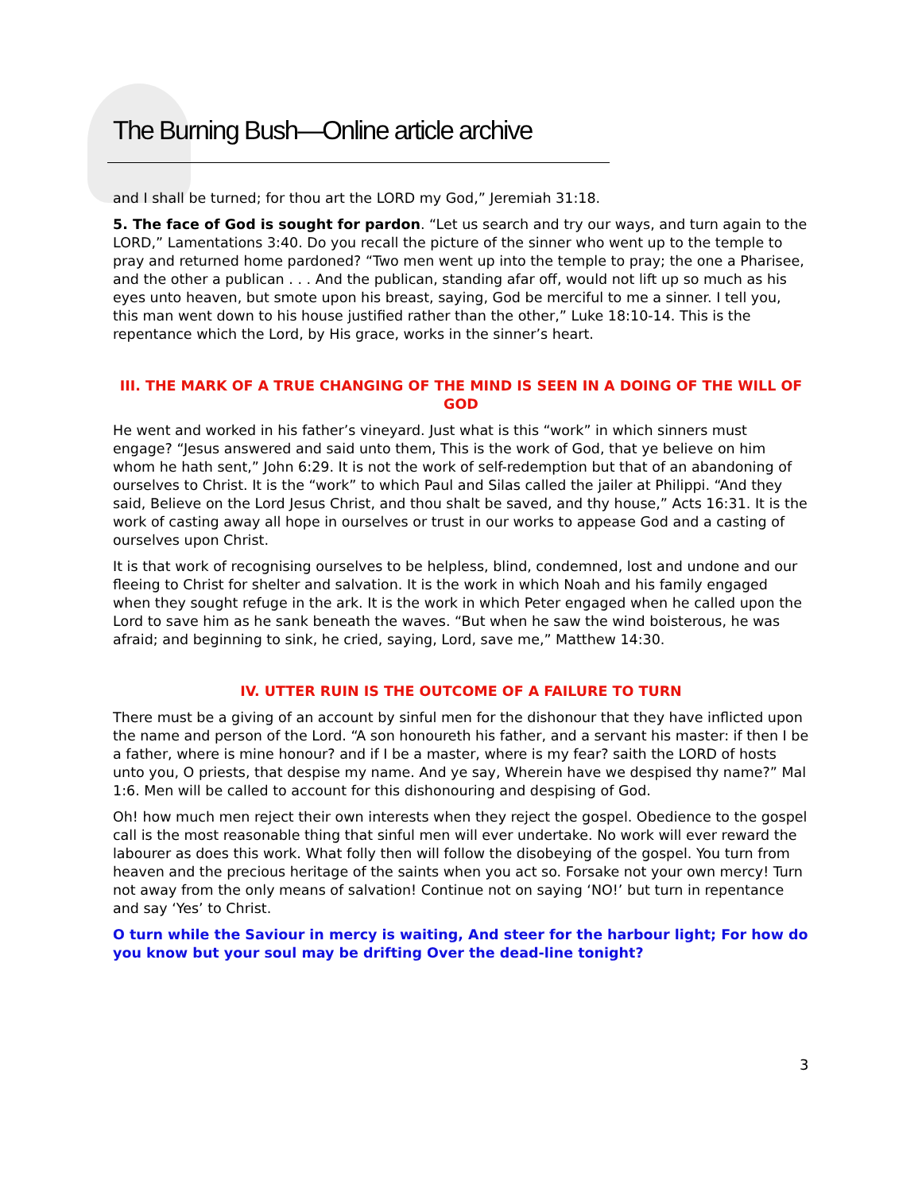The Burning Bush—Online article archive
and I shall be turned; for thou art the LORD my God,” Jeremiah 31:18.
5. The face of God is sought for pardon. “Let us search and try our ways, and turn again to the LORD,” Lamentations 3:40. Do you recall the picture of the sinner who went up to the temple to pray and returned home pardoned? “Two men went up into the temple to pray; the one a Pharisee, and the other a publican . . . And the publican, standing afar off, would not lift up so much as his eyes unto heaven, but smote upon his breast, saying, God be merciful to me a sinner. I tell you, this man went down to his house justified rather than the other,” Luke 18:10-14. This is the repentance which the Lord, by His grace, works in the sinner’s heart.
III. THE MARK OF A TRUE CHANGING OF THE MIND IS SEEN IN A DOING OF THE WILL OF GOD
He went and worked in his father’s vineyard. Just what is this “work” in which sinners must engage? “Jesus answered and said unto them, This is the work of God, that ye believe on him whom he hath sent,” John 6:29. It is not the work of self-redemption but that of an abandoning of ourselves to Christ. It is the “work” to which Paul and Silas called the jailer at Philippi. “And they said, Believe on the Lord Jesus Christ, and thou shalt be saved, and thy house,” Acts 16:31. It is the work of casting away all hope in ourselves or trust in our works to appease God and a casting of ourselves upon Christ.
It is that work of recognising ourselves to be helpless, blind, condemned, lost and undone and our fleeing to Christ for shelter and salvation. It is the work in which Noah and his family engaged when they sought refuge in the ark. It is the work in which Peter engaged when he called upon the Lord to save him as he sank beneath the waves. “But when he saw the wind boisterous, he was afraid; and beginning to sink, he cried, saying, Lord, save me,” Matthew 14:30.
IV. UTTER RUIN IS THE OUTCOME OF A FAILURE TO TURN
There must be a giving of an account by sinful men for the dishonour that they have inflicted upon the name and person of the Lord. “A son honoureth his father, and a servant his master: if then I be a father, where is mine honour? and if I be a master, where is my fear? saith the LORD of hosts unto you, O priests, that despise my name. And ye say, Wherein have we despised thy name?” Mal 1:6. Men will be called to account for this dishonouring and despising of God.
Oh! how much men reject their own interests when they reject the gospel. Obedience to the gospel call is the most reasonable thing that sinful men will ever undertake. No work will ever reward the labourer as does this work. What folly then will follow the disobeying of the gospel. You turn from heaven and the precious heritage of the saints when you act so. Forsake not your own mercy! Turn not away from the only means of salvation! Continue not on saying ‘NO!’ but turn in repentance and say ‘Yes’ to Christ.
O turn while the Saviour in mercy is waiting, And steer for the harbour light; For how do you know but your soul may be drifting Over the dead-line tonight?
3